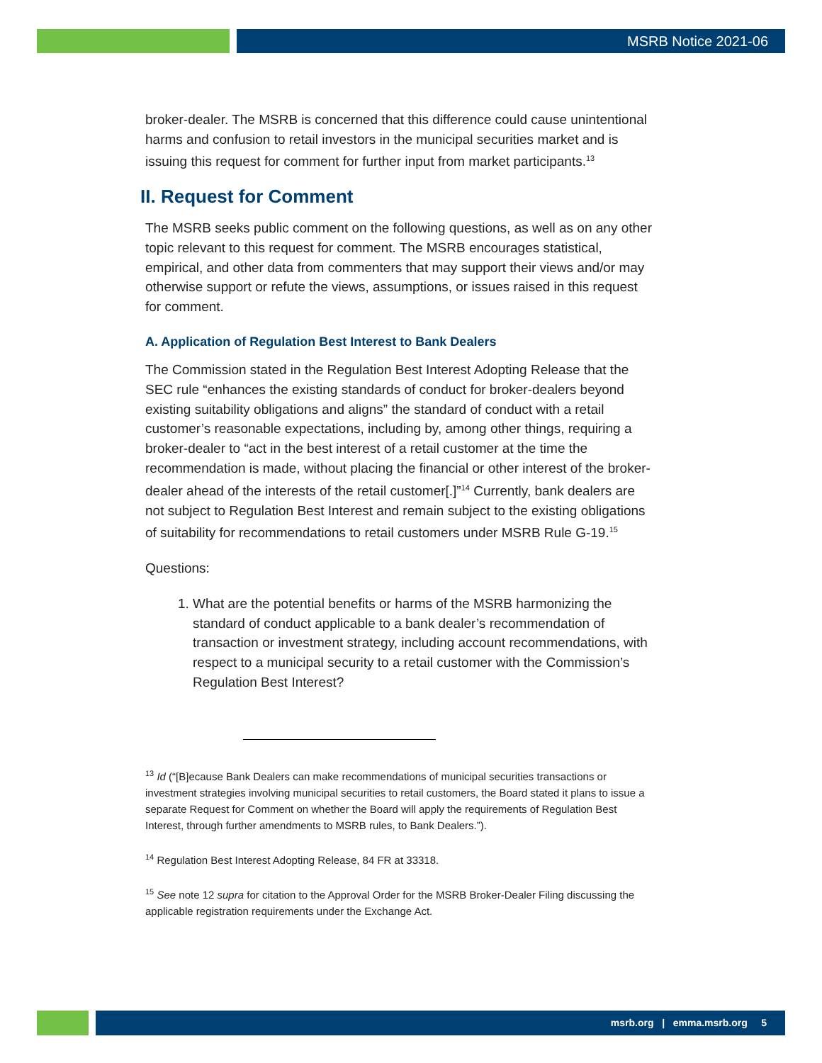MSRB Notice 2021-06
broker-dealer. The MSRB is concerned that this difference could cause unintentional harms and confusion to retail investors in the municipal securities market and is issuing this request for comment for further input from market participants.<sup>13</sup>
II. Request for Comment
The MSRB seeks public comment on the following questions, as well as on any other topic relevant to this request for comment. The MSRB encourages statistical, empirical, and other data from commenters that may support their views and/or may otherwise support or refute the views, assumptions, or issues raised in this request for comment.
A. Application of Regulation Best Interest to Bank Dealers
The Commission stated in the Regulation Best Interest Adopting Release that the SEC rule “enhances the existing standards of conduct for broker-dealers beyond existing suitability obligations and aligns” the standard of conduct with a retail customer’s reasonable expectations, including by, among other things, requiring a broker-dealer to “act in the best interest of a retail customer at the time the recommendation is made, without placing the financial or other interest of the broker-dealer ahead of the interests of the retail customer[.]”<sup>14</sup> Currently, bank dealers are not subject to Regulation Best Interest and remain subject to the existing obligations of suitability for recommendations to retail customers under MSRB Rule G-19.<sup>15</sup>
Questions:
1. What are the potential benefits or harms of the MSRB harmonizing the standard of conduct applicable to a bank dealer’s recommendation of transaction or investment strategy, including account recommendations, with respect to a municipal security to a retail customer with the Commission’s Regulation Best Interest?
<sup>13</sup> Id (“[B]ecause Bank Dealers can make recommendations of municipal securities transactions or investment strategies involving municipal securities to retail customers, the Board stated it plans to issue a separate Request for Comment on whether the Board will apply the requirements of Regulation Best Interest, through further amendments to MSRB rules, to Bank Dealers.”).
<sup>14</sup> Regulation Best Interest Adopting Release, 84 FR at 33318.
<sup>15</sup> See note 12 supra for citation to the Approval Order for the MSRB Broker-Dealer Filing discussing the applicable registration requirements under the Exchange Act.
msrb.org | emma.msrb.org 5